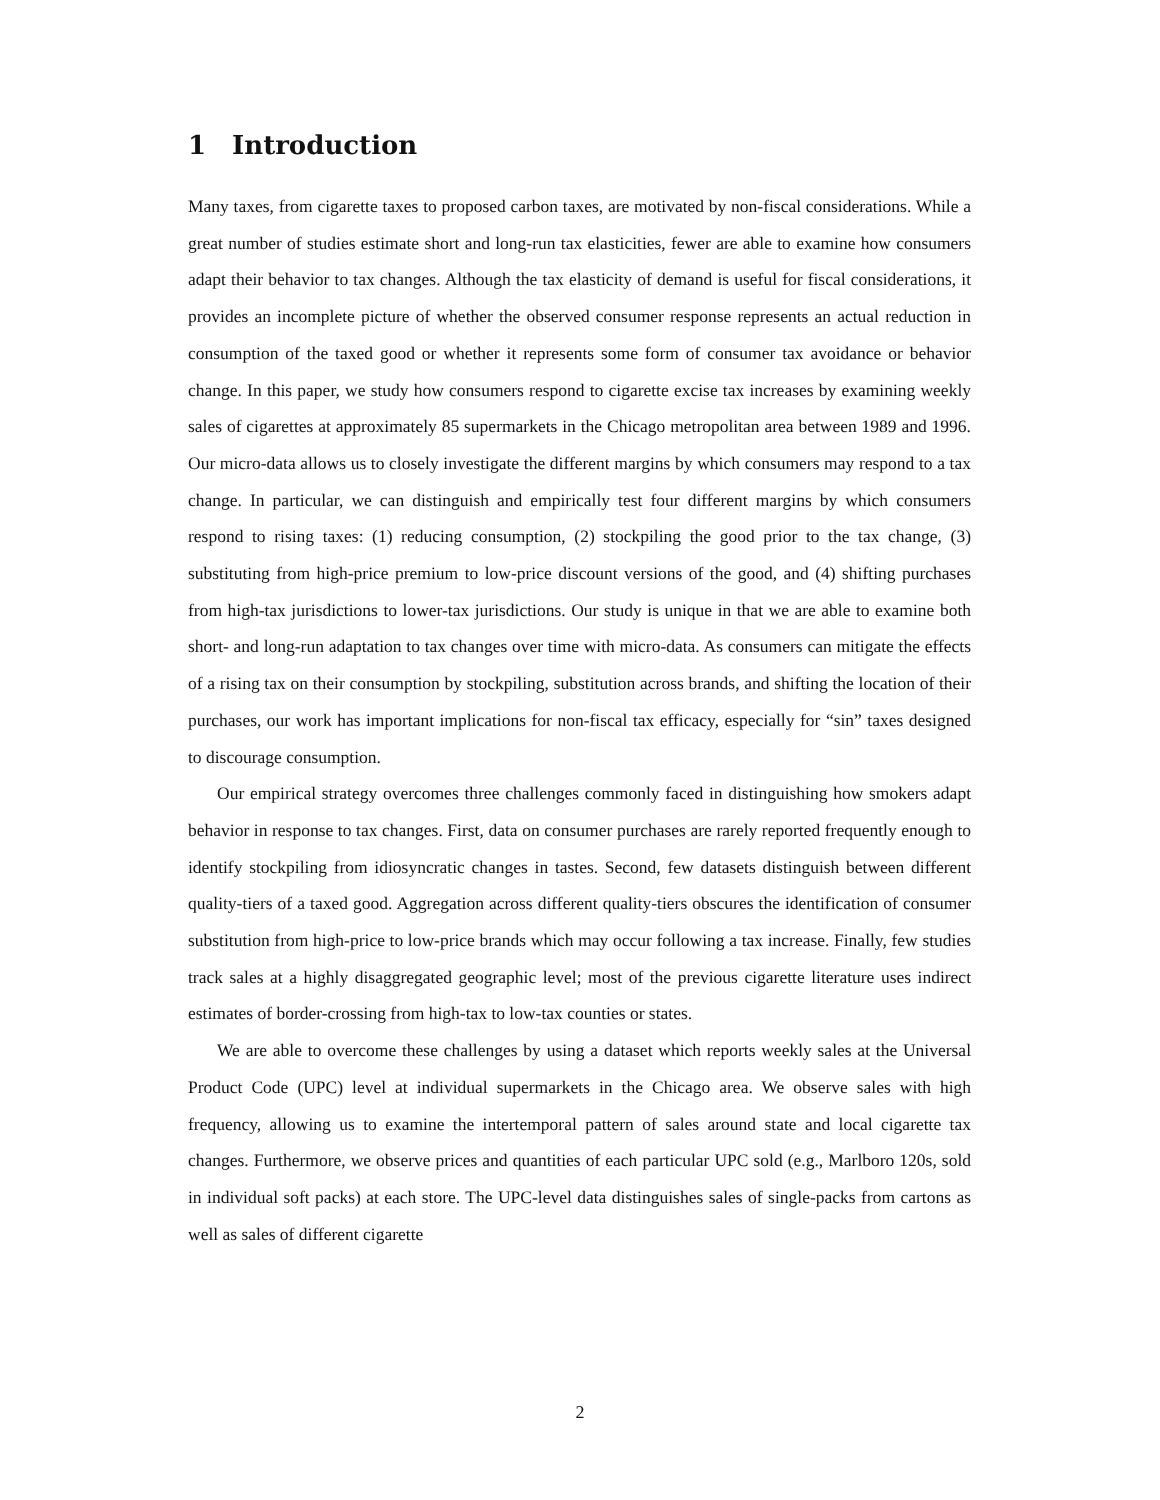1 Introduction
Many taxes, from cigarette taxes to proposed carbon taxes, are motivated by non-fiscal considerations. While a great number of studies estimate short and long-run tax elasticities, fewer are able to examine how consumers adapt their behavior to tax changes. Although the tax elasticity of demand is useful for fiscal considerations, it provides an incomplete picture of whether the observed consumer response represents an actual reduction in consumption of the taxed good or whether it represents some form of consumer tax avoidance or behavior change. In this paper, we study how consumers respond to cigarette excise tax increases by examining weekly sales of cigarettes at approximately 85 supermarkets in the Chicago metropolitan area between 1989 and 1996. Our micro-data allows us to closely investigate the different margins by which consumers may respond to a tax change. In particular, we can distinguish and empirically test four different margins by which consumers respond to rising taxes: (1) reducing consumption, (2) stockpiling the good prior to the tax change, (3) substituting from high-price premium to low-price discount versions of the good, and (4) shifting purchases from high-tax jurisdictions to lower-tax jurisdictions. Our study is unique in that we are able to examine both short- and long-run adaptation to tax changes over time with micro-data. As consumers can mitigate the effects of a rising tax on their consumption by stockpiling, substitution across brands, and shifting the location of their purchases, our work has important implications for non-fiscal tax efficacy, especially for “sin” taxes designed to discourage consumption.
Our empirical strategy overcomes three challenges commonly faced in distinguishing how smokers adapt behavior in response to tax changes. First, data on consumer purchases are rarely reported frequently enough to identify stockpiling from idiosyncratic changes in tastes. Second, few datasets distinguish between different quality-tiers of a taxed good. Aggregation across different quality-tiers obscures the identification of consumer substitution from high-price to low-price brands which may occur following a tax increase. Finally, few studies track sales at a highly disaggregated geographic level; most of the previous cigarette literature uses indirect estimates of border-crossing from high-tax to low-tax counties or states.
We are able to overcome these challenges by using a dataset which reports weekly sales at the Universal Product Code (UPC) level at individual supermarkets in the Chicago area. We observe sales with high frequency, allowing us to examine the intertemporal pattern of sales around state and local cigarette tax changes. Furthermore, we observe prices and quantities of each particular UPC sold (e.g., Marlboro 120s, sold in individual soft packs) at each store. The UPC-level data distinguishes sales of single-packs from cartons as well as sales of different cigarette
2